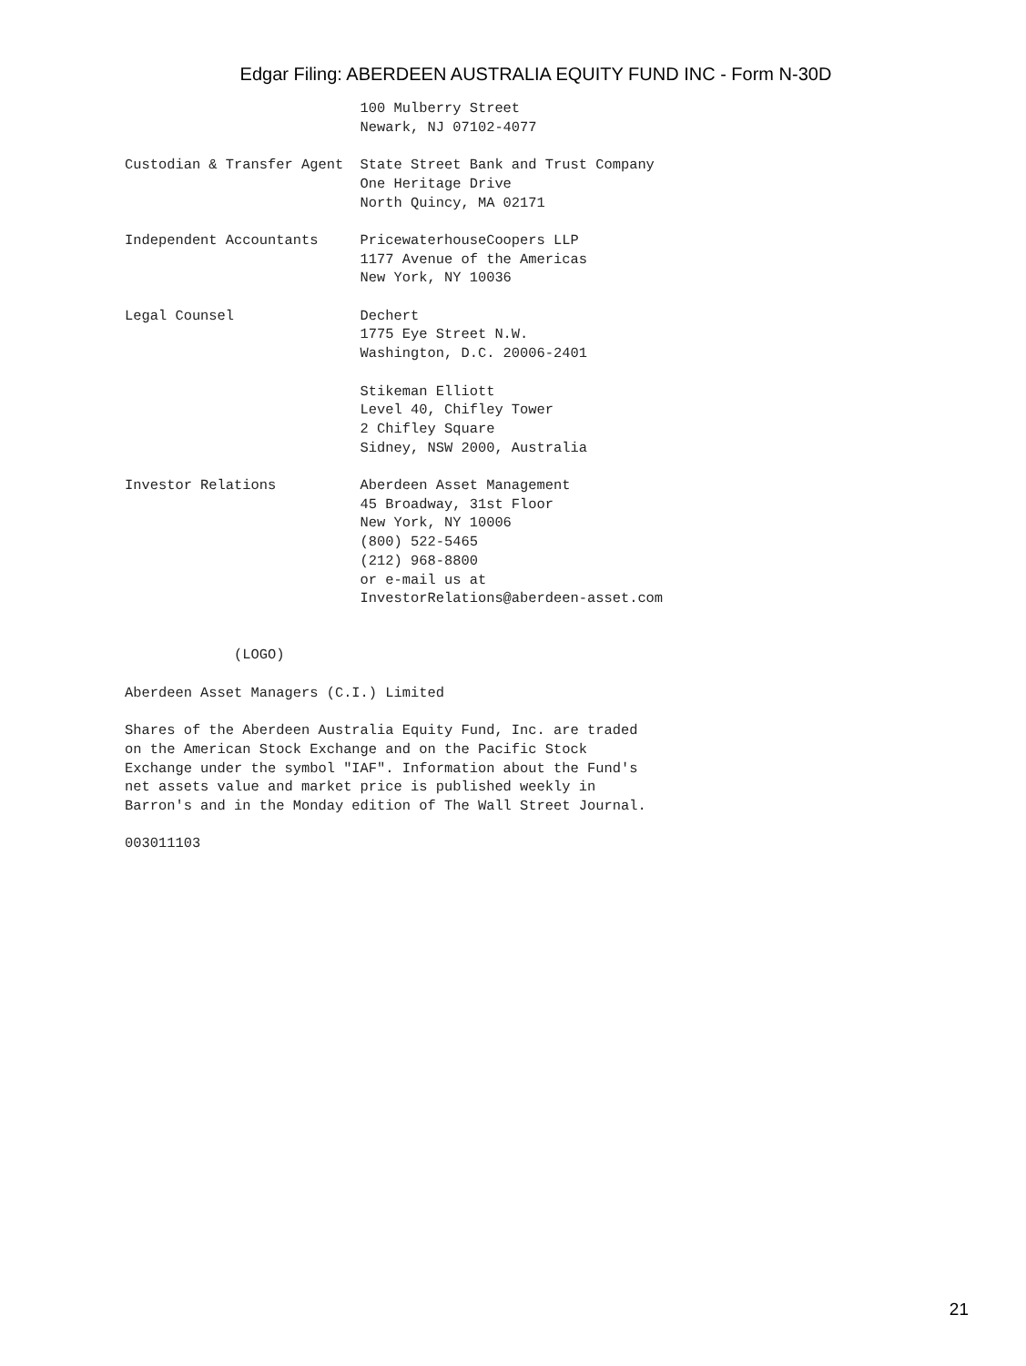Edgar Filing: ABERDEEN AUSTRALIA EQUITY FUND INC - Form N-30D
                            100 Mulberry Street
                            Newark, NJ 07102-4077

Custodian & Transfer Agent  State Street Bank and Trust Company
                            One Heritage Drive
                            North Quincy, MA 02171

Independent Accountants     PricewaterhouseCoopers LLP
                            1177 Avenue of the Americas
                            New York, NY 10036

Legal Counsel               Dechert
                            1775 Eye Street N.W.
                            Washington, D.C. 20006-2401

                            Stikeman Elliott
                            Level 40, Chifley Tower
                            2 Chifley Square
                            Sidney, NSW 2000, Australia

Investor Relations          Aberdeen Asset Management
                            45 Broadway, 31st Floor
                            New York, NY 10006
                            (800) 522-5465
                            (212) 968-8800
                            or e-mail us at
                            InvestorRelations@aberdeen-asset.com


             (LOGO)

Aberdeen Asset Managers (C.I.) Limited

Shares of the Aberdeen Australia Equity Fund, Inc. are traded
on the American Stock Exchange and on the Pacific Stock
Exchange under the symbol "IAF". Information about the Fund's
net assets value and market price is published weekly in
Barron's and in the Monday edition of The Wall Street Journal.

003011103
21